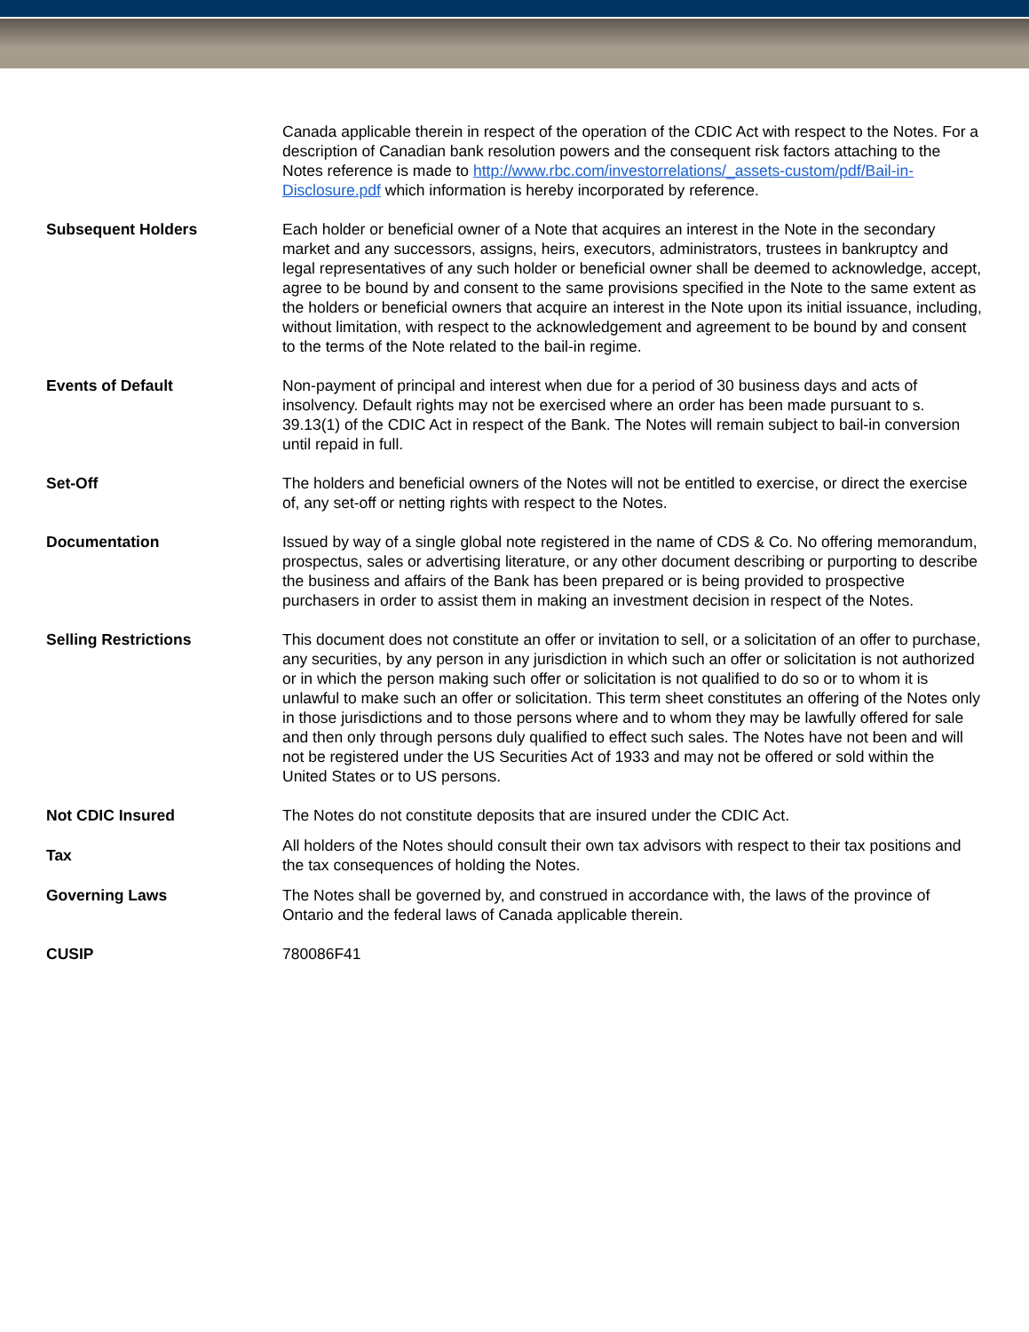| | Canada applicable therein in respect of the operation of the CDIC Act with respect to the Notes. For a description of Canadian bank resolution powers and the consequent risk factors attaching to the Notes reference is made to http://www.rbc.com/investorrelations/_assets-custom/pdf/Bail-in-Disclosure.pdf which information is hereby incorporated by reference. |
| Subsequent Holders | Each holder or beneficial owner of a Note that acquires an interest in the Note in the secondary market and any successors, assigns, heirs, executors, administrators, trustees in bankruptcy and legal representatives of any such holder or beneficial owner shall be deemed to acknowledge, accept, agree to be bound by and consent to the same provisions specified in the Note to the same extent as the holders or beneficial owners that acquire an interest in the Note upon its initial issuance, including, without limitation, with respect to the acknowledgement and agreement to be bound by and consent to the terms of the Note related to the bail-in regime. |
| Events of Default | Non-payment of principal and interest when due for a period of 30 business days and acts of insolvency. Default rights may not be exercised where an order has been made pursuant to s. 39.13(1) of the CDIC Act in respect of the Bank. The Notes will remain subject to bail-in conversion until repaid in full. |
| Set-Off | The holders and beneficial owners of the Notes will not be entitled to exercise, or direct the exercise of, any set-off or netting rights with respect to the Notes. |
| Documentation | Issued by way of a single global note registered in the name of CDS & Co. No offering memorandum, prospectus, sales or advertising literature, or any other document describing or purporting to describe the business and affairs of the Bank has been prepared or is being provided to prospective purchasers in order to assist them in making an investment decision in respect of the Notes. |
| Selling Restrictions | This document does not constitute an offer or invitation to sell, or a solicitation of an offer to purchase, any securities, by any person in any jurisdiction in which such an offer or solicitation is not authorized or in which the person making such offer or solicitation is not qualified to do so or to whom it is unlawful to make such an offer or solicitation. This term sheet constitutes an offering of the Notes only in those jurisdictions and to those persons where and to whom they may be lawfully offered for sale and then only through persons duly qualified to effect such sales. The Notes have not been and will not be registered under the US Securities Act of 1933 and may not be offered or sold within the United States or to US persons. |
| Not CDIC Insured | The Notes do not constitute deposits that are insured under the CDIC Act. |
| Tax | All holders of the Notes should consult their own tax advisors with respect to their tax positions and the tax consequences of holding the Notes. |
| Governing Laws | The Notes shall be governed by, and construed in accordance with, the laws of the province of Ontario and the federal laws of Canada applicable therein. |
| CUSIP | 780086F41 |